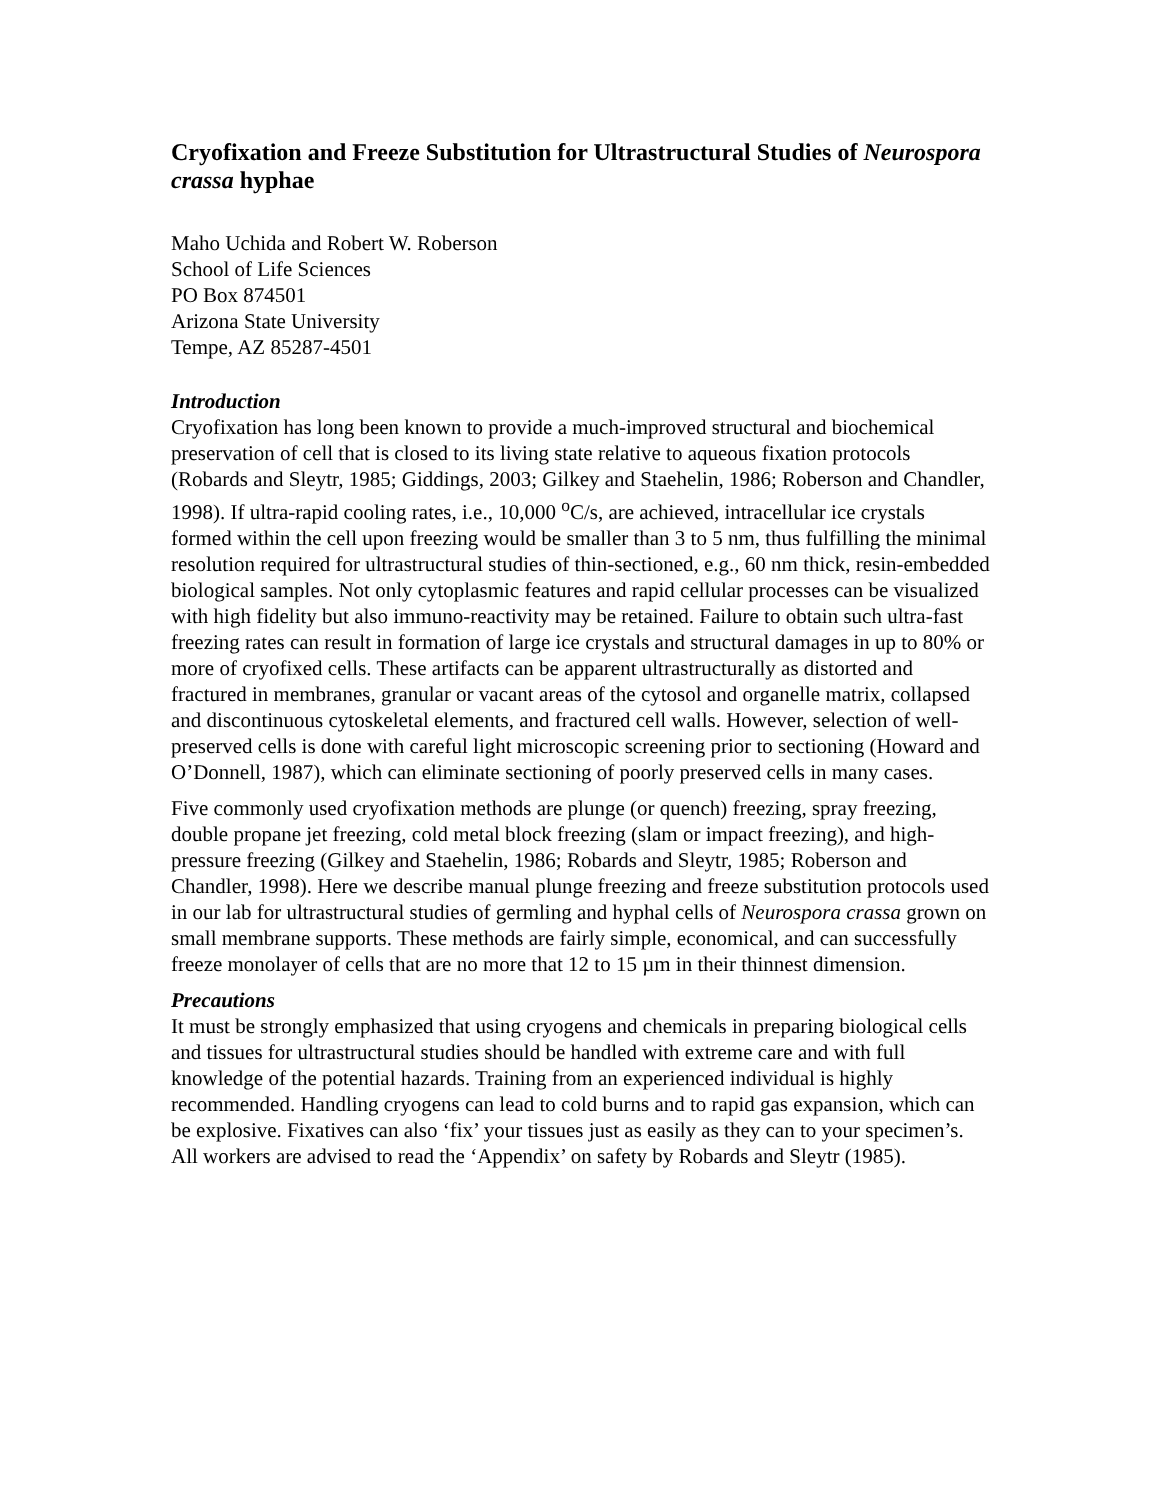Cryofixation and Freeze Substitution for Ultrastructural Studies of Neurospora crassa hyphae
Maho Uchida and Robert W. Roberson
School of Life Sciences
PO Box 874501
Arizona State University
Tempe, AZ 85287-4501
Introduction
Cryofixation has long been known to provide a much-improved structural and biochemical preservation of cell that is closed to its living state relative to aqueous fixation protocols (Robards and Sleytr, 1985; Giddings, 2003; Gilkey and Staehelin, 1986; Roberson and Chandler, 1998). If ultra-rapid cooling rates, i.e., 10,000 <sup>o</sup>C/s, are achieved, intracellular ice crystals formed within the cell upon freezing would be smaller than 3 to 5 nm, thus fulfilling the minimal resolution required for ultrastructural studies of thin-sectioned, e.g., 60 nm thick, resin-embedded biological samples. Not only cytoplasmic features and rapid cellular processes can be visualized with high fidelity but also immuno-reactivity may be retained. Failure to obtain such ultra-fast freezing rates can result in formation of large ice crystals and structural damages in up to 80% or more of cryofixed cells. These artifacts can be apparent ultrastructurally as distorted and fractured in membranes, granular or vacant areas of the cytosol and organelle matrix, collapsed and discontinuous cytoskeletal elements, and fractured cell walls. However, selection of well-preserved cells is done with careful light microscopic screening prior to sectioning (Howard and O’Donnell, 1987), which can eliminate sectioning of poorly preserved cells in many cases.
Five commonly used cryofixation methods are plunge (or quench) freezing, spray freezing, double propane jet freezing, cold metal block freezing (slam or impact freezing), and high-pressure freezing (Gilkey and Staehelin, 1986; Robards and Sleytr, 1985; Roberson and Chandler, 1998). Here we describe manual plunge freezing and freeze substitution protocols used in our lab for ultrastructural studies of germling and hyphal cells of Neurospora crassa grown on small membrane supports. These methods are fairly simple, economical, and can successfully freeze monolayer of cells that are no more that 12 to 15 µm in their thinnest dimension.
Precautions
It must be strongly emphasized that using cryogens and chemicals in preparing biological cells and tissues for ultrastructural studies should be handled with extreme care and with full knowledge of the potential hazards. Training from an experienced individual is highly recommended. Handling cryogens can lead to cold burns and to rapid gas expansion, which can be explosive. Fixatives can also ‘fix’ your tissues just as easily as they can to your specimen’s. All workers are advised to read the ‘Appendix’ on safety by Robards and Sleytr (1985).